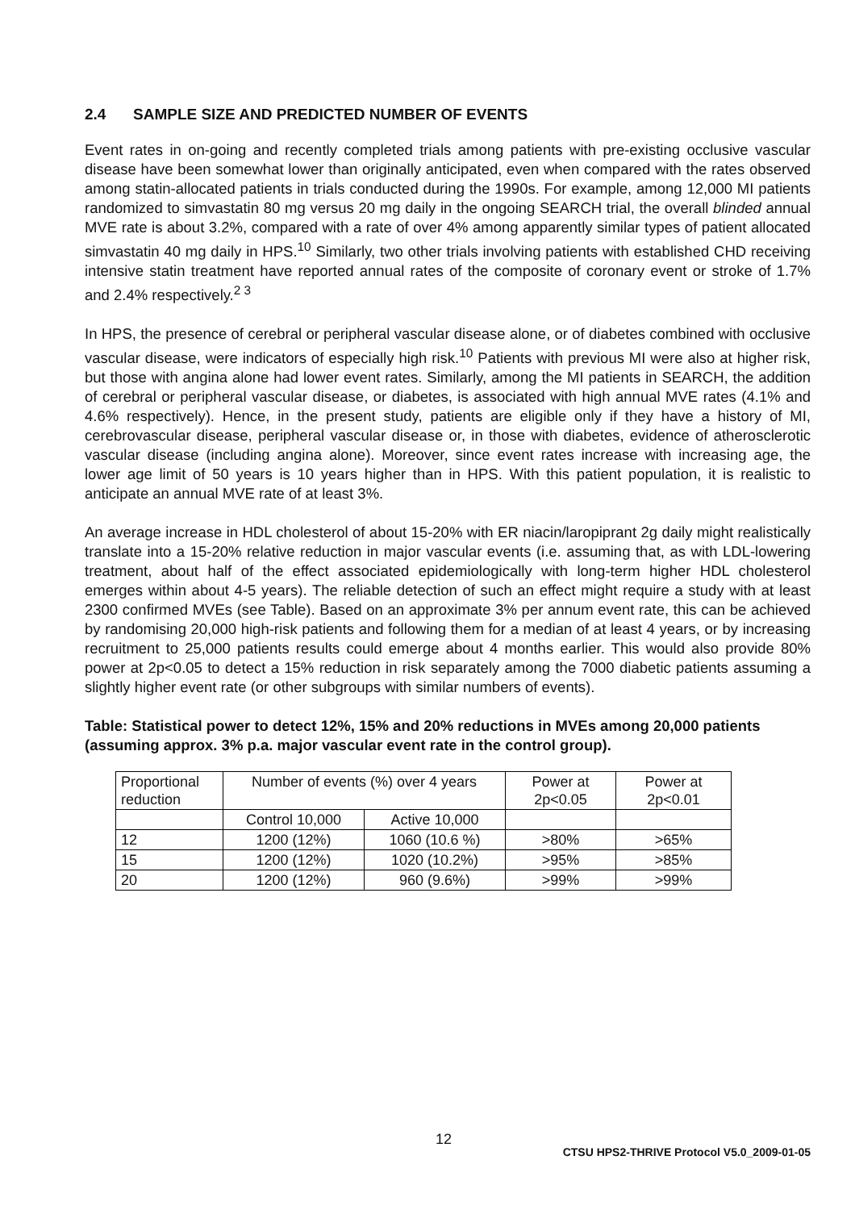2.4 SAMPLE SIZE AND PREDICTED NUMBER OF EVENTS
Event rates in on-going and recently completed trials among patients with pre-existing occlusive vascular disease have been somewhat lower than originally anticipated, even when compared with the rates observed among statin-allocated patients in trials conducted during the 1990s. For example, among 12,000 MI patients randomized to simvastatin 80 mg versus 20 mg daily in the ongoing SEARCH trial, the overall blinded annual MVE rate is about 3.2%, compared with a rate of over 4% among apparently similar types of patient allocated simvastatin 40 mg daily in HPS.<sup>10</sup> Similarly, two other trials involving patients with established CHD receiving intensive statin treatment have reported annual rates of the composite of coronary event or stroke of 1.7% and 2.4% respectively.<sup>2 3</sup>
In HPS, the presence of cerebral or peripheral vascular disease alone, or of diabetes combined with occlusive vascular disease, were indicators of especially high risk.<sup>10</sup> Patients with previous MI were also at higher risk, but those with angina alone had lower event rates. Similarly, among the MI patients in SEARCH, the addition of cerebral or peripheral vascular disease, or diabetes, is associated with high annual MVE rates (4.1% and 4.6% respectively). Hence, in the present study, patients are eligible only if they have a history of MI, cerebrovascular disease, peripheral vascular disease or, in those with diabetes, evidence of atherosclerotic vascular disease (including angina alone). Moreover, since event rates increase with increasing age, the lower age limit of 50 years is 10 years higher than in HPS. With this patient population, it is realistic to anticipate an annual MVE rate of at least 3%.
An average increase in HDL cholesterol of about 15-20% with ER niacin/laropiprant 2g daily might realistically translate into a 15-20% relative reduction in major vascular events (i.e. assuming that, as with LDL-lowering treatment, about half of the effect associated epidemiologically with long-term higher HDL cholesterol emerges within about 4-5 years). The reliable detection of such an effect might require a study with at least 2300 confirmed MVEs (see Table). Based on an approximate 3% per annum event rate, this can be achieved by randomising 20,000 high-risk patients and following them for a median of at least 4 years, or by increasing recruitment to 25,000 patients results could emerge about 4 months earlier. This would also provide 80% power at 2p<0.05 to detect a 15% reduction in risk separately among the 7000 diabetic patients assuming a slightly higher event rate (or other subgroups with similar numbers of events).
Table: Statistical power to detect 12%, 15% and 20% reductions in MVEs among 20,000 patients (assuming approx. 3% p.a. major vascular event rate in the control group).
| Proportional reduction | Number of events (%) over 4 years | | Power at 2p<0.05 | Power at 2p<0.01 |
| --- | --- | --- | --- | --- |
| | Control 10,000 | Active 10,000 | | |
| 12 | 1200 (12%) | 1060 (10.6 %) | >80% | >65% |
| 15 | 1200 (12%) | 1020 (10.2%) | >95% | >85% |
| 20 | 1200 (12%) | 960 (9.6%) | >99% | >99% |
12
CTSU HPS2-THRIVE Protocol V5.0_2009-01-05